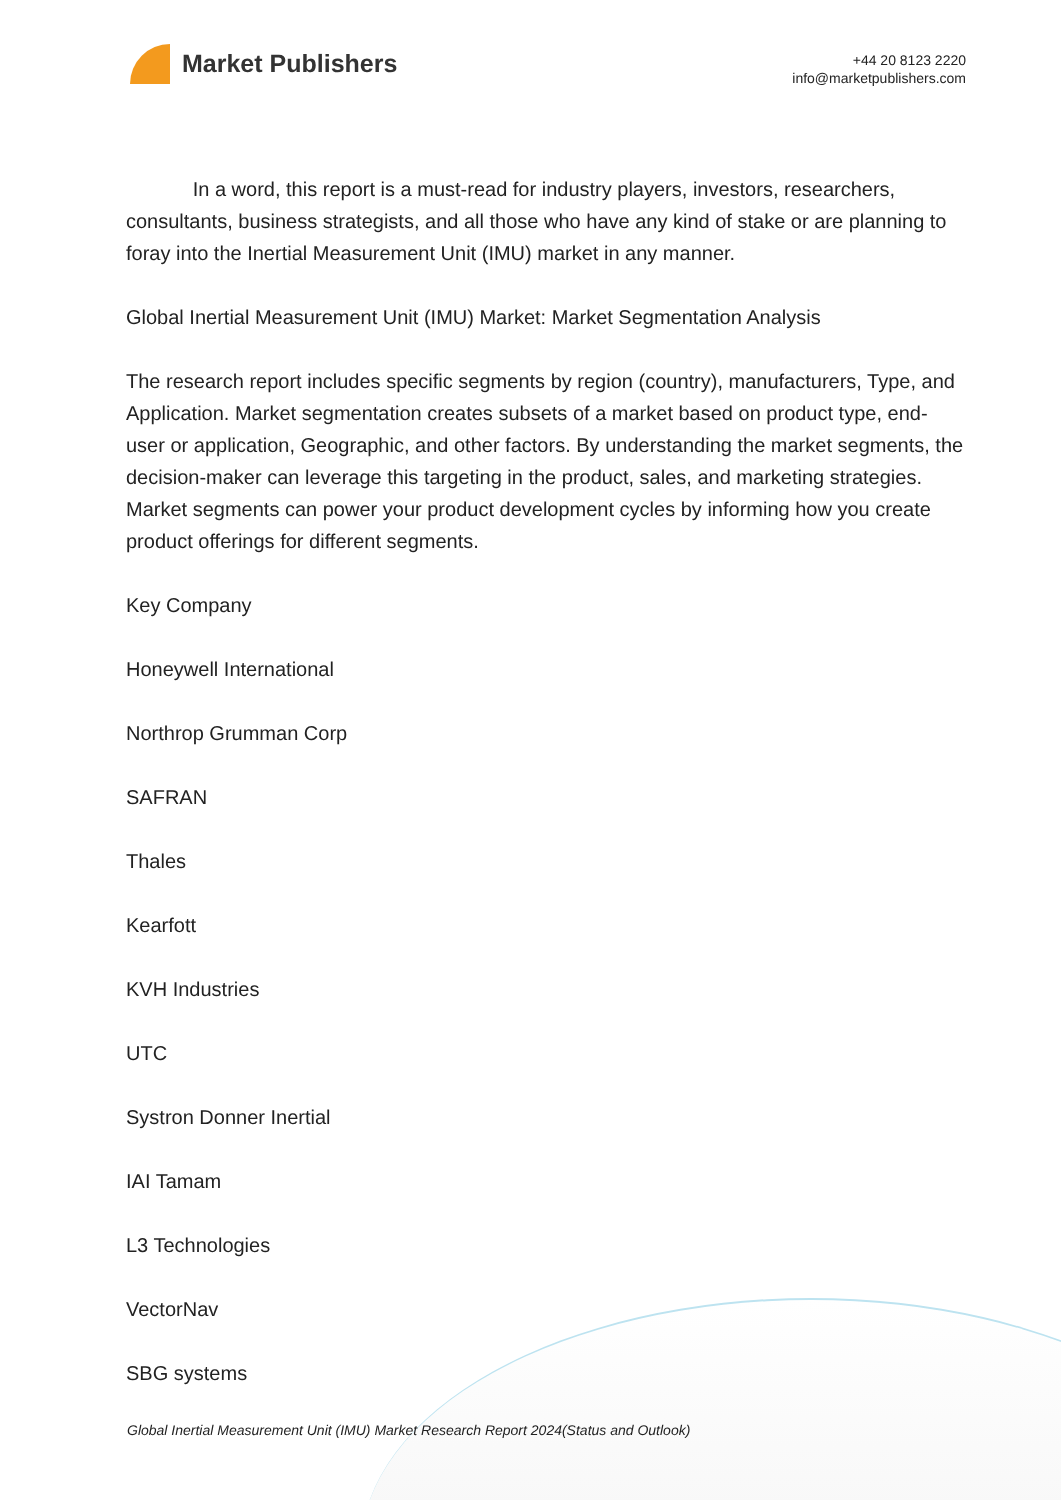Market Publishers
+44 20 8123 2220
info@marketpublishers.com
In a word, this report is a must-read for industry players, investors, researchers, consultants, business strategists, and all those who have any kind of stake or are planning to foray into the Inertial Measurement Unit (IMU) market in any manner.
Global Inertial Measurement Unit (IMU) Market: Market Segmentation Analysis
The research report includes specific segments by region (country), manufacturers, Type, and Application. Market segmentation creates subsets of a market based on product type, end-user or application, Geographic, and other factors. By understanding the market segments, the decision-maker can leverage this targeting in the product, sales, and marketing strategies. Market segments can power your product development cycles by informing how you create product offerings for different segments.
Key Company
Honeywell International
Northrop Grumman Corp
SAFRAN
Thales
Kearfott
KVH Industries
UTC
Systron Donner Inertial
IAI Tamam
L3 Technologies
VectorNav
SBG systems
Global Inertial Measurement Unit (IMU) Market Research Report 2024(Status and Outlook)